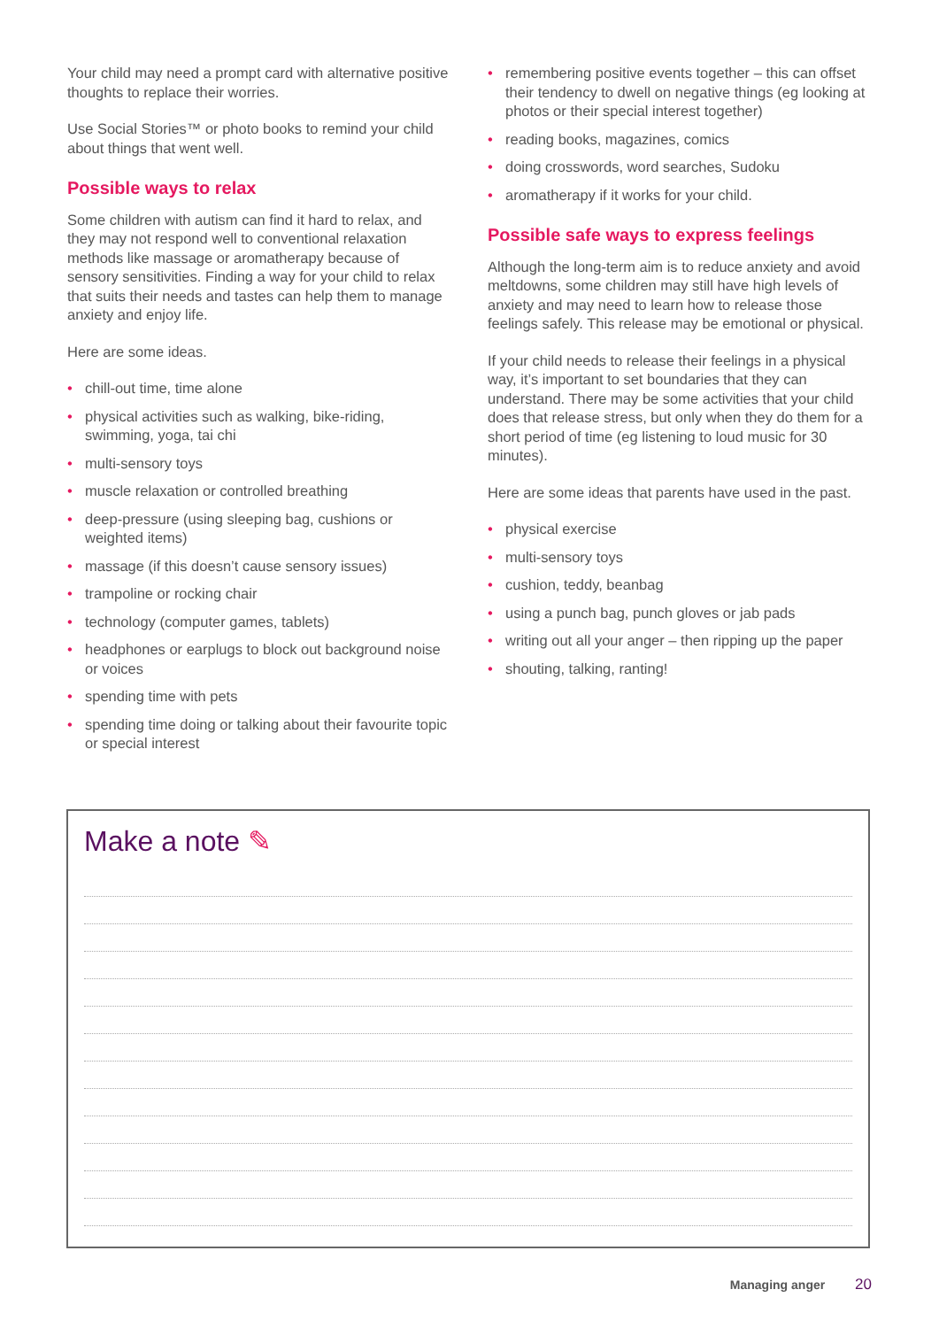Your child may need a prompt card with alternative positive thoughts to replace their worries.
Use Social Stories™ or photo books to remind your child about things that went well.
Possible ways to relax
Some children with autism can find it hard to relax, and they may not respond well to conventional relaxation methods like massage or aromatherapy because of sensory sensitivities. Finding a way for your child to relax that suits their needs and tastes can help them to manage anxiety and enjoy life.
Here are some ideas.
• chill-out time, time alone
• physical activities such as walking, bike-riding, swimming, yoga, tai chi
• multi-sensory toys
• muscle relaxation or controlled breathing
• deep-pressure (using sleeping bag, cushions or weighted items)
• massage (if this doesn’t cause sensory issues)
• trampoline or rocking chair
• technology (computer games, tablets)
• headphones or earplugs to block out background noise or voices
• spending time with pets
• spending time doing or talking about their favourite topic or special interest
• remembering positive events together – this can offset their tendency to dwell on negative things (eg looking at photos or their special interest together)
• reading books, magazines, comics
• doing crosswords, word searches, Sudoku
• aromatherapy if it works for your child.
Possible safe ways to express feelings
Although the long-term aim is to reduce anxiety and avoid meltdowns, some children may still have high levels of anxiety and may need to learn how to release those feelings safely. This release may be emotional or physical.
If your child needs to release their feelings in a physical way, it’s important to set boundaries that they can understand. There may be some activities that your child does that release stress, but only when they do them for a short period of time (eg listening to loud music for 30 minutes).
Here are some ideas that parents have used in the past.
• physical exercise
• multi-sensory toys
• cushion, teddy, beanbag
• using a punch bag, punch gloves or jab pads
• writing out all your anger – then ripping up the paper
• shouting, talking, ranting!
Make a note ✎
Managing anger 20